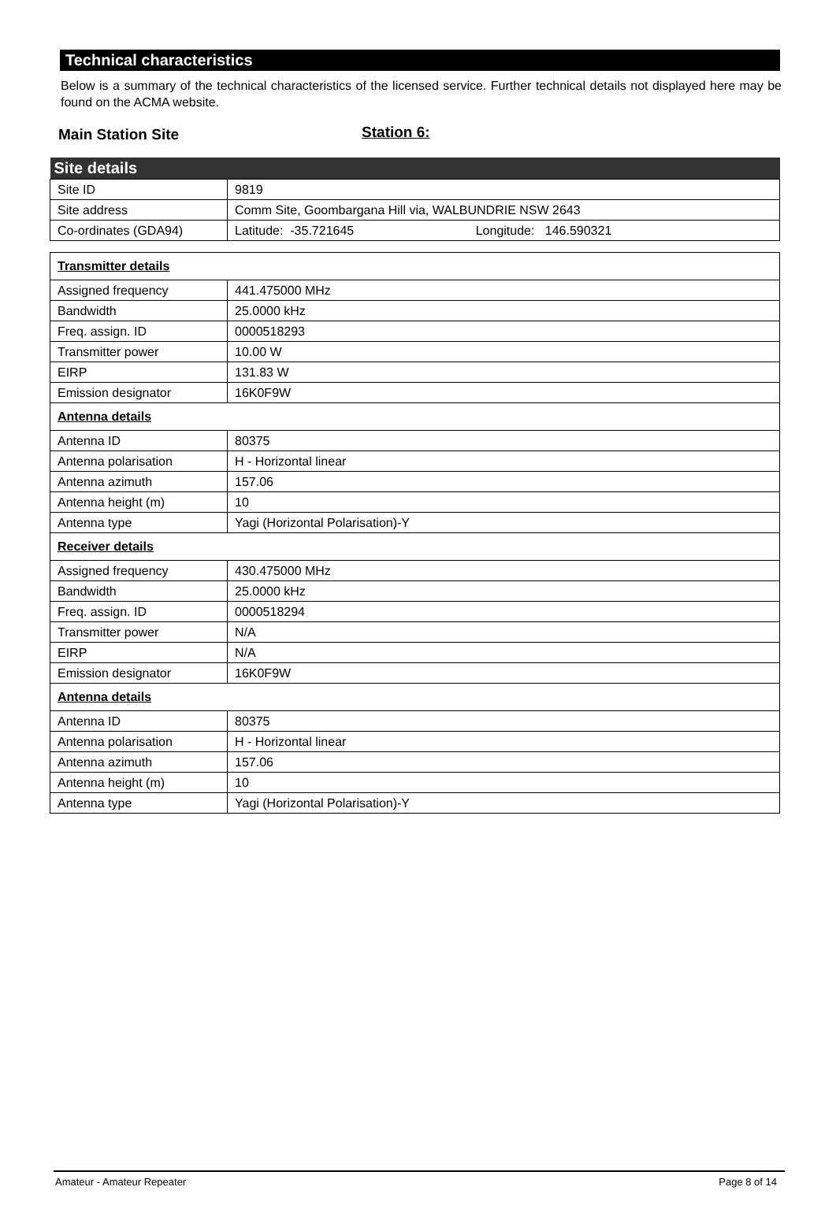Technical characteristics
Below is a summary of the technical characteristics of the licensed service. Further technical details not displayed here may be found on the ACMA website.
Main Station Site Station 6:
| Site details | |
| --- | --- |
| Site ID | 9819 |
| Site address | Comm Site, Goombargana Hill via, WALBUNDRIE NSW 2643 |
| Co-ordinates (GDA94) | Latitude: -35.721645 Longitude: 146.590321 |
| Transmitter details | |
| Assigned frequency | 441.475000 MHz |
| Bandwidth | 25.0000 kHz |
| Freq. assign. ID | 0000518293 |
| Transmitter power | 10.00 W |
| EIRP | 131.83 W |
| Emission designator | 16K0F9W |
| Antenna details | |
| Antenna ID | 80375 |
| Antenna polarisation | H - Horizontal linear |
| Antenna azimuth | 157.06 |
| Antenna height (m) | 10 |
| Antenna type | Yagi (Horizontal Polarisation)-Y |
| Receiver details | |
| Assigned frequency | 430.475000 MHz |
| Bandwidth | 25.0000 kHz |
| Freq. assign. ID | 0000518294 |
| Transmitter power | N/A |
| EIRP | N/A |
| Emission designator | 16K0F9W |
| Antenna details | |
| Antenna ID | 80375 |
| Antenna polarisation | H - Horizontal linear |
| Antenna azimuth | 157.06 |
| Antenna height (m) | 10 |
| Antenna type | Yagi (Horizontal Polarisation)-Y |
Amateur - Amateur Repeater Page 8 of 14